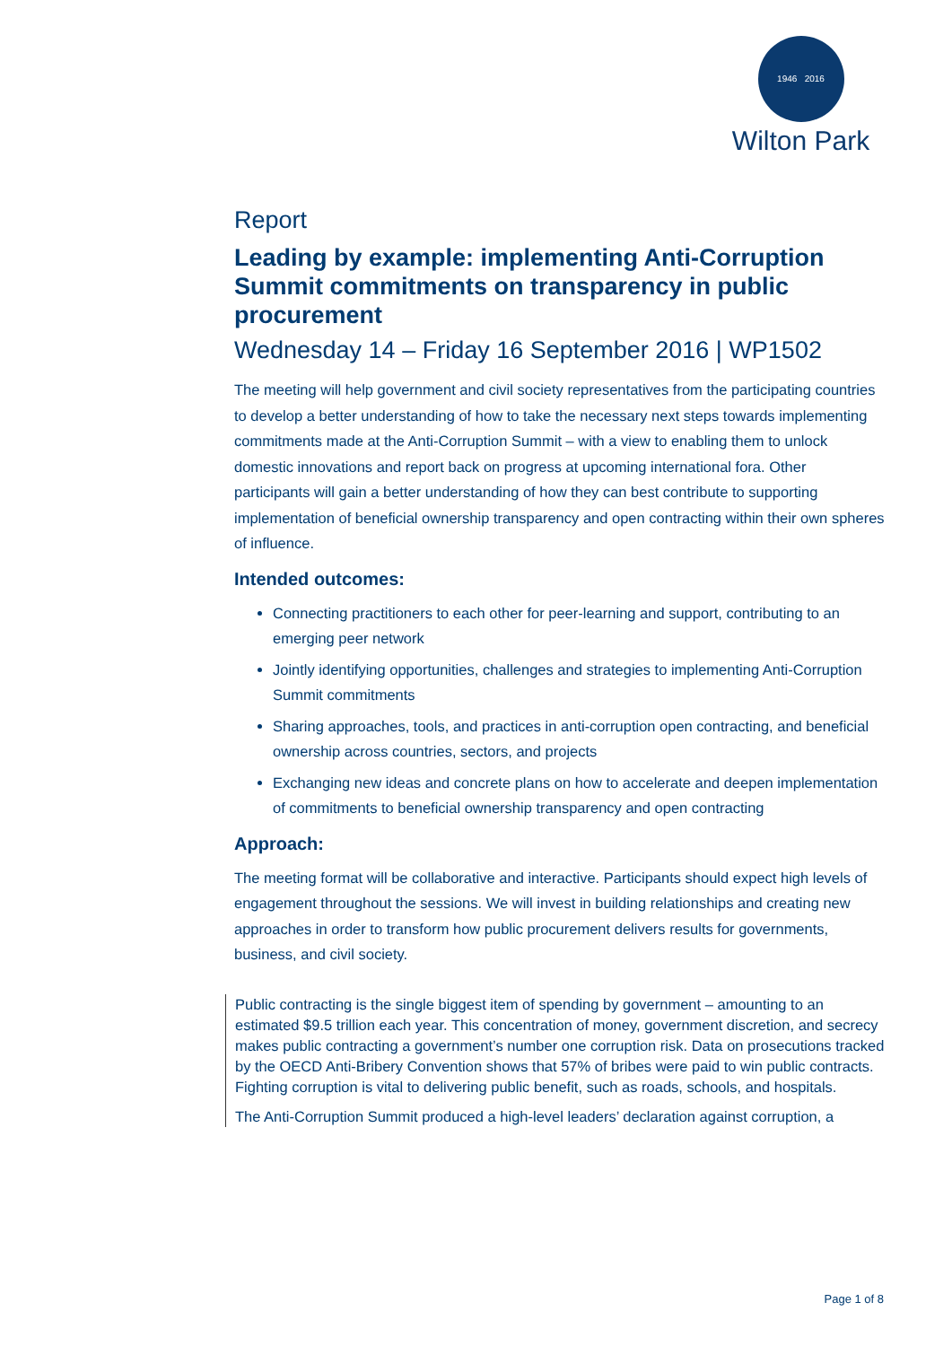1946 2016
Wilton Park
Report
Leading by example: implementing Anti-Corruption Summit commitments on transparency in public procurement
Wednesday 14 – Friday 16 September 2016 | WP1502
The meeting will help government and civil society representatives from the participating countries to develop a better understanding of how to take the necessary next steps towards implementing commitments made at the Anti-Corruption Summit – with a view to enabling them to unlock domestic innovations and report back on progress at upcoming international fora. Other participants will gain a better understanding of how they can best contribute to supporting implementation of beneficial ownership transparency and open contracting within their own spheres of influence.
Intended outcomes:
Connecting practitioners to each other for peer-learning and support, contributing to an emerging peer network
Jointly identifying opportunities, challenges and strategies to implementing Anti-Corruption Summit commitments
Sharing approaches, tools, and practices in anti-corruption open contracting, and beneficial ownership across countries, sectors, and projects
Exchanging new ideas and concrete plans on how to accelerate and deepen implementation of commitments to beneficial ownership transparency and open contracting
Approach:
The meeting format will be collaborative and interactive. Participants should expect high levels of engagement throughout the sessions. We will invest in building relationships and creating new approaches in order to transform how public procurement delivers results for governments, business, and civil society.
Public contracting is the single biggest item of spending by government – amounting to an estimated $9.5 trillion each year. This concentration of money, government discretion, and secrecy makes public contracting a government’s number one corruption risk. Data on prosecutions tracked by the OECD Anti-Bribery Convention shows that 57% of bribes were paid to win public contracts. Fighting corruption is vital to delivering public benefit, such as roads, schools, and hospitals.
The Anti-Corruption Summit produced a high-level leaders’ declaration against corruption, a
Page 1 of 8